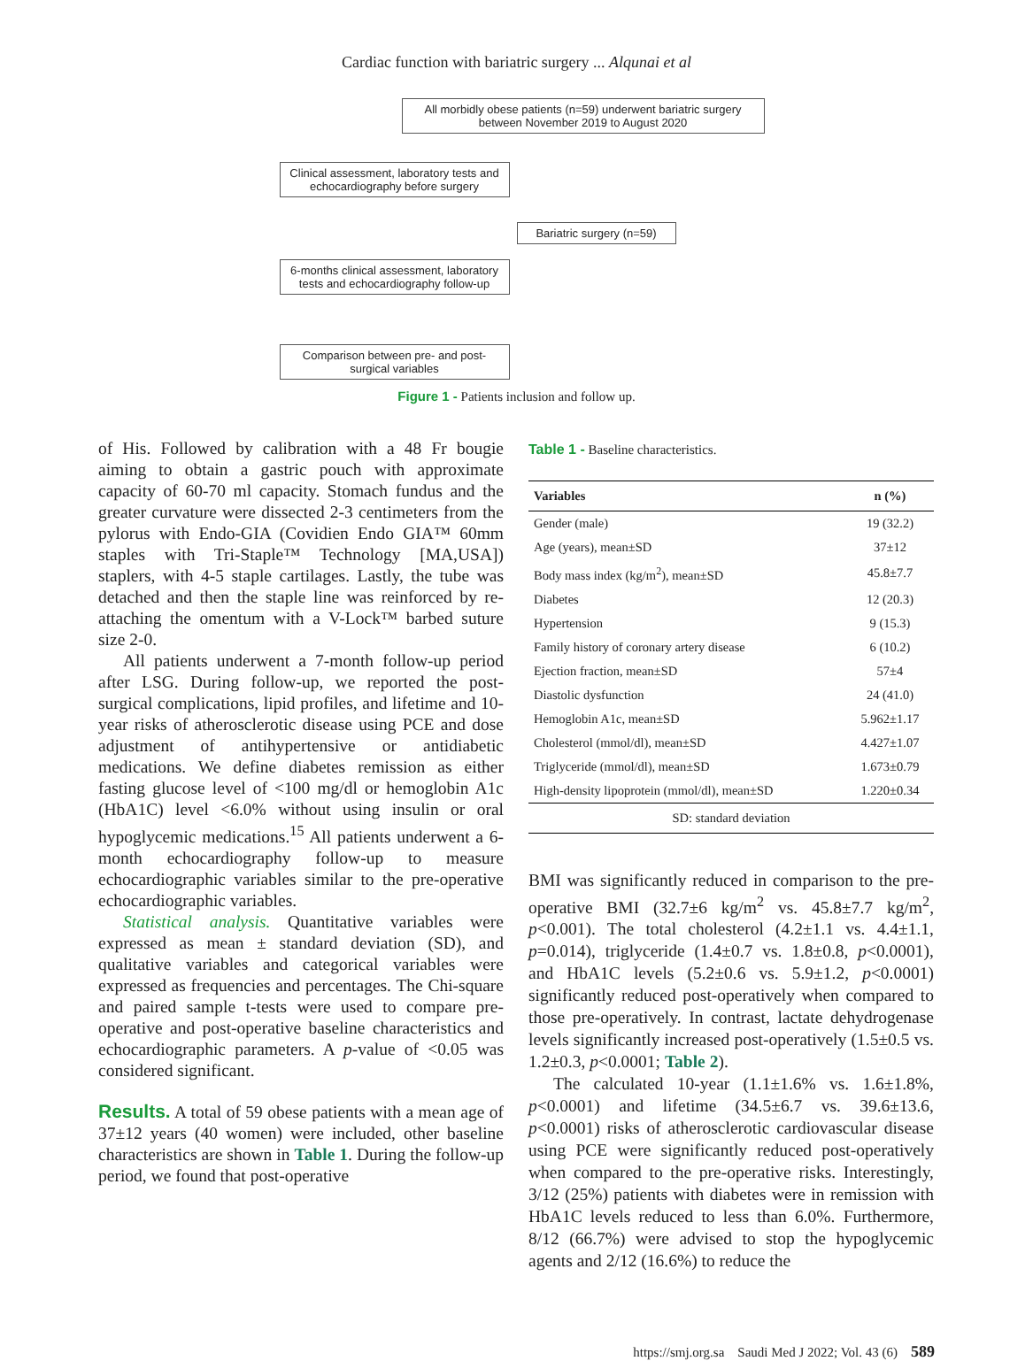Cardiac function with bariatric surgery ... Alqunai et al
All morbidly obese patients (n=59) underwent bariatric surgery between November 2019 to August 2020
Clinical assessment, laboratory tests and echocardiography before surgery
Bariatric surgery (n=59)
6-months clinical assessment, laboratory tests and echocardiography follow-up
Comparison between pre- and post-surgical variables
Figure 1 - Patients inclusion and follow up.
of His. Followed by calibration with a 48 Fr bougie aiming to obtain a gastric pouch with approximate capacity of 60-70 ml capacity. Stomach fundus and the greater curvature were dissected 2-3 centimeters from the pylorus with Endo-GIA (Covidien Endo GIA™ 60mm staples with Tri-Staple™ Technology [MA,USA]) staplers, with 4-5 staple cartilages. Lastly, the tube was detached and then the staple line was reinforced by re-attaching the omentum with a V-Lock™ barbed suture size 2-0.
All patients underwent a 7-month follow-up period after LSG. During follow-up, we reported the post-surgical complications, lipid profiles, and lifetime and 10-year risks of atherosclerotic disease using PCE and dose adjustment of antihypertensive or antidiabetic medications. We define diabetes remission as either fasting glucose level of <100 mg/dl or hemoglobin A1c (HbA1C) level <6.0% without using insulin or oral hypoglycemic medications.<sup>15</sup> All patients underwent a 6-month echocardiography follow-up to measure echocardiographic variables similar to the pre-operative echocardiographic variables.
Statistical analysis. Quantitative variables were expressed as mean ± standard deviation (SD), and qualitative variables and categorical variables were expressed as frequencies and percentages. The Chi-square and paired sample t-tests were used to compare pre-operative and post-operative baseline characteristics and echocardiographic parameters. A p-value of <0.05 was considered significant.
Results. A total of 59 obese patients with a mean age of 37±12 years (40 women) were included, other baseline characteristics are shown in Table 1. During the follow-up period, we found that post-operative
Table 1 - Baseline characteristics.
| Variables | n (%) |
| --- | --- |
| Gender (male) | 19 (32.2) |
| Age (years), mean±SD | 37±12 |
| Body mass index (kg/m<sup>2</sup>), mean±SD | 45.8±7.7 |
| Diabetes | 12 (20.3) |
| Hypertension | 9 (15.3) |
| Family history of coronary artery disease | 6 (10.2) |
| Ejection fraction, mean±SD | 57±4 |
| Diastolic dysfunction | 24 (41.0) |
| Hemoglobin A1c, mean±SD | 5.962±1.17 |
| Cholesterol (mmol/dl), mean±SD | 4.427±1.07 |
| Triglyceride (mmol/dl), mean±SD | 1.673±0.79 |
| High-density lipoprotein (mmol/dl), mean±SD | 1.220±0.34 |
| SD: standard deviation | |
BMI was significantly reduced in comparison to the pre-operative BMI (32.7±6 kg/m<sup>2</sup> vs. 45.8±7.7 kg/m<sup>2</sup>, p<0.001). The total cholesterol (4.2±1.1 vs. 4.4±1.1, p=0.014), triglyceride (1.4±0.7 vs. 1.8±0.8, p<0.0001), and HbA1C levels (5.2±0.6 vs. 5.9±1.2, p<0.0001) significantly reduced post-operatively when compared to those pre-operatively. In contrast, lactate dehydrogenase levels significantly increased post-operatively (1.5±0.5 vs. 1.2±0.3, p<0.0001; Table 2).
The calculated 10-year (1.1±1.6% vs. 1.6±1.8%, p<0.0001) and lifetime (34.5±6.7 vs. 39.6±13.6, p<0.0001) risks of atherosclerotic cardiovascular disease using PCE were significantly reduced post-operatively when compared to the pre-operative risks. Interestingly, 3/12 (25%) patients with diabetes were in remission with HbA1C levels reduced to less than 6.0%. Furthermore, 8/12 (66.7%) were advised to stop the hypoglycemic agents and 2/12 (16.6%) to reduce the
https://smj.org.sa Saudi Med J 2022; Vol. 43 (6) 589